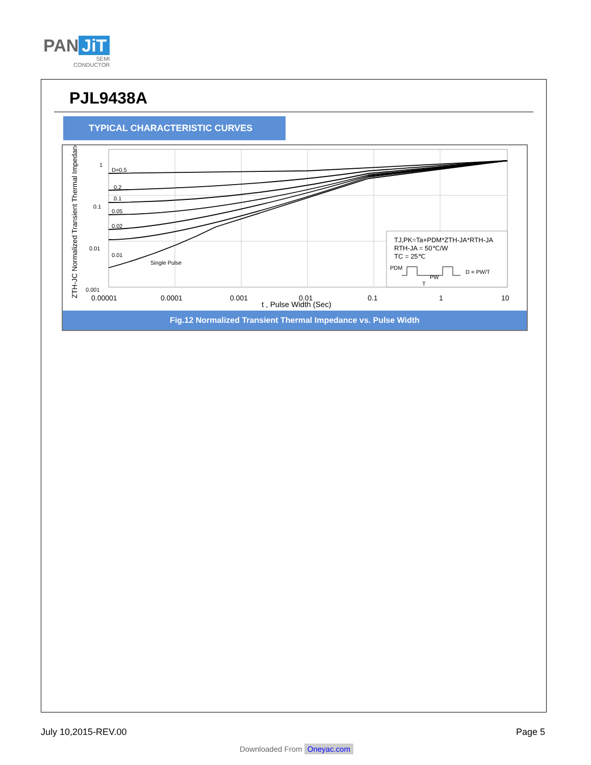PAN JiT
SEMI
CONDUCTOR
PJL9438A
TYPICAL CHARACTERISTIC CURVES
D=0.5
0.2
0.1
0.05
0.02
0.01
Single Pulse
1
0.1
0.01
0.001
0.00001
0.0001
0.001
0.01
0.1
1
10
t , Pulse Width (Sec)
ZTH-JC Normalized Transient Thermal Impedance
TJ,PK=Ta+PDM*ZTH-JA*RTH-JA
RTH-JA = 50℃/W
TC = 25℃
PDM
D = PW/T
PW
T
Fig.12 Normalized Transient Thermal Impedance vs. Pulse Width
July 10,2015-REV.00 Page 5
Downloaded From Oneyac.com